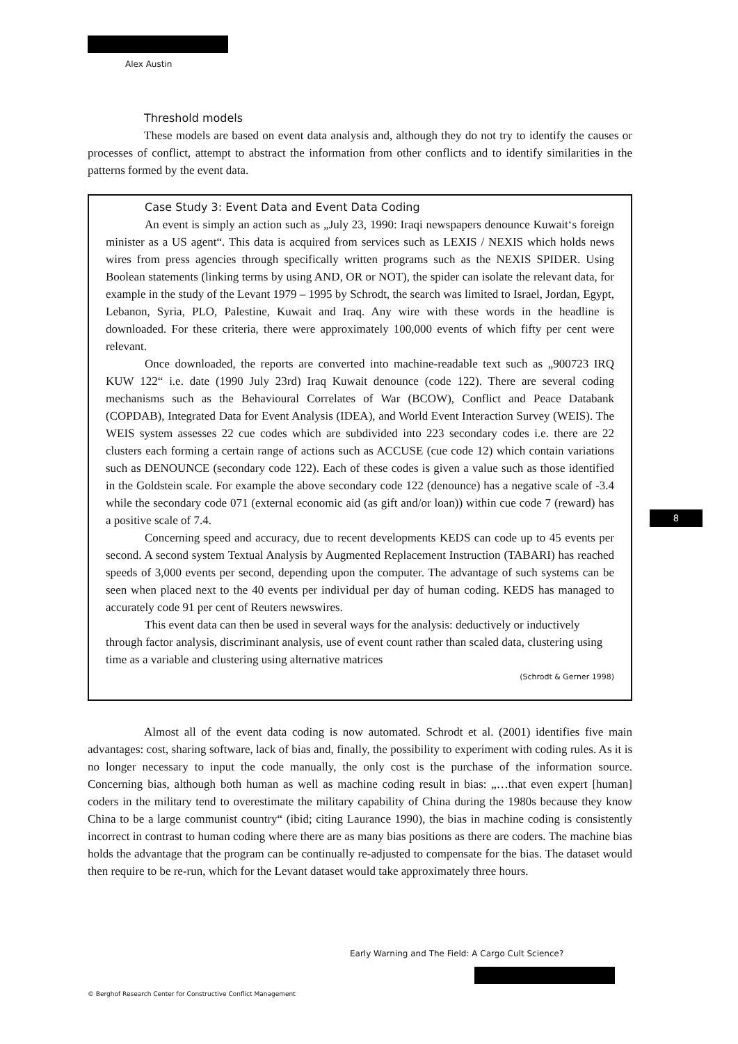Alex Austin
Threshold models
These models are based on event data analysis and, although they do not try to identify the causes or processes of conflict, attempt to abstract the information from other conflicts and to identify similarities in the patterns formed by the event data.
Case Study 3: Event Data and Event Data Coding
An event is simply an action such as „July 23, 1990: Iraqi newspapers denounce Kuwait‘s foreign minister as a US agent“. This data is acquired from services such as LEXIS / NEXIS which holds news wires from press agencies through specifically written programs such as the NEXIS SPIDER. Using Boolean statements (linking terms by using AND, OR or NOT), the spider can isolate the relevant data, for example in the study of the Levant 1979 – 1995 by Schrodt, the search was limited to Israel, Jordan, Egypt, Lebanon, Syria, PLO, Palestine, Kuwait and Iraq. Any wire with these words in the headline is downloaded. For these criteria, there were approximately 100,000 events of which fifty per cent were relevant.
Once downloaded, the reports are converted into machine-readable text such as „900723 IRQ KUW 122“ i.e. date (1990 July 23rd) Iraq Kuwait denounce (code 122). There are several coding mechanisms such as the Behavioural Correlates of War (BCOW), Conflict and Peace Databank (COPDAB), Integrated Data for Event Analysis (IDEA), and World Event Interaction Survey (WEIS). The WEIS system assesses 22 cue codes which are subdivided into 223 secondary codes i.e. there are 22 clusters each forming a certain range of actions such as ACCUSE (cue code 12) which contain variations such as DENOUNCE (secondary code 122). Each of these codes is given a value such as those identified in the Goldstein scale. For example the above secondary code 122 (denounce) has a negative scale of -3.4 while the secondary code 071 (external economic aid (as gift and/or loan)) within cue code 7 (reward) has a positive scale of 7.4.
Concerning speed and accuracy, due to recent developments KEDS can code up to 45 events per second. A second system Textual Analysis by Augmented Replacement Instruction (TABARI) has reached speeds of 3,000 events per second, depending upon the computer. The advantage of such systems can be seen when placed next to the 40 events per individual per day of human coding. KEDS has managed to accurately code 91 per cent of Reuters newswires.
This event data can then be used in several ways for the analysis: deductively or inductively through factor analysis, discriminant analysis, use of event count rather than scaled data, clustering using time as a variable and clustering using alternative matrices
(Schrodt & Gerner 1998)
Almost all of the event data coding is now automated. Schrodt et al. (2001) identifies five main advantages: cost, sharing software, lack of bias and, finally, the possibility to experiment with coding rules. As it is no longer necessary to input the code manually, the only cost is the purchase of the information source. Concerning bias, although both human as well as machine coding result in bias: „…that even expert [human] coders in the military tend to overestimate the military capability of China during the 1980s because they know China to be a large communist country“ (ibid; citing Laurance 1990), the bias in machine coding is consistently incorrect in contrast to human coding where there are as many bias positions as there are coders. The machine bias holds the advantage that the program can be continually re-adjusted to compensate for the bias. The dataset would then require to be re-run, which for the Levant dataset would take approximately three hours.
8
Early Warning and The Field: A Cargo Cult Science?
© Berghof Research Center for Constructive Conflict Management